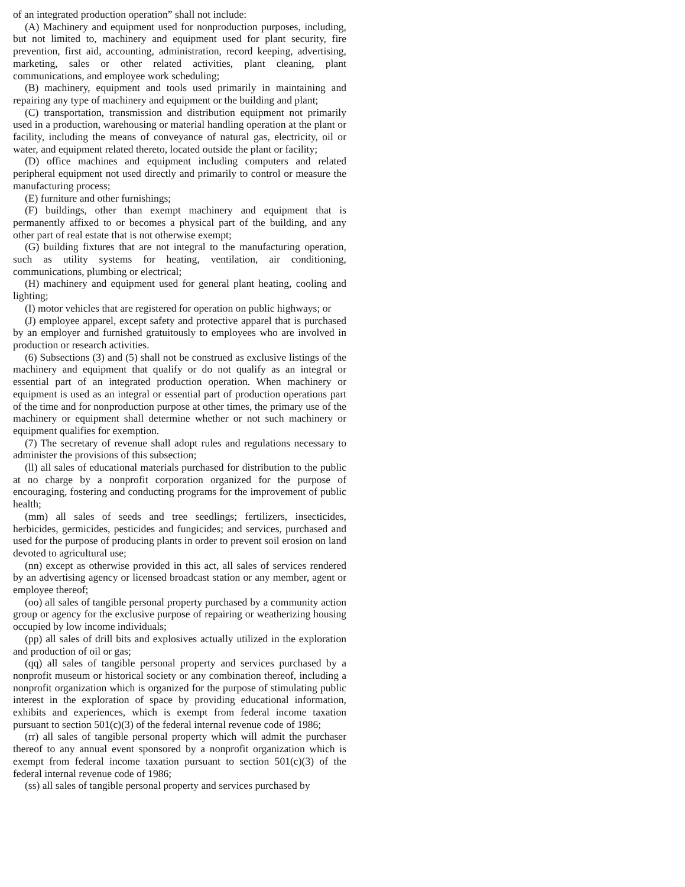of an integrated production operation” shall not include:
(A) Machinery and equipment used for nonproduction purposes, including, but not limited to, machinery and equipment used for plant security, fire prevention, first aid, accounting, administration, record keeping, advertising, marketing, sales or other related activities, plant cleaning, plant communications, and employee work scheduling;
(B) machinery, equipment and tools used primarily in maintaining and repairing any type of machinery and equipment or the building and plant;
(C) transportation, transmission and distribution equipment not primarily used in a production, warehousing or material handling operation at the plant or facility, including the means of conveyance of natural gas, electricity, oil or water, and equipment related thereto, located outside the plant or facility;
(D) office machines and equipment including computers and related peripheral equipment not used directly and primarily to control or measure the manufacturing process;
(E) furniture and other furnishings;
(F) buildings, other than exempt machinery and equipment that is permanently affixed to or becomes a physical part of the building, and any other part of real estate that is not otherwise exempt;
(G) building fixtures that are not integral to the manufacturing operation, such as utility systems for heating, ventilation, air conditioning, communications, plumbing or electrical;
(H) machinery and equipment used for general plant heating, cooling and lighting;
(I) motor vehicles that are registered for operation on public highways; or
(J) employee apparel, except safety and protective apparel that is purchased by an employer and furnished gratuitously to employees who are involved in production or research activities.
(6) Subsections (3) and (5) shall not be construed as exclusive listings of the machinery and equipment that qualify or do not qualify as an integral or essential part of an integrated production operation. When machinery or equipment is used as an integral or essential part of production operations part of the time and for nonproduction purpose at other times, the primary use of the machinery or equipment shall determine whether or not such machinery or equipment qualifies for exemption.
(7) The secretary of revenue shall adopt rules and regulations necessary to administer the provisions of this subsection;
(ll) all sales of educational materials purchased for distribution to the public at no charge by a nonprofit corporation organized for the purpose of encouraging, fostering and conducting programs for the improvement of public health;
(mm) all sales of seeds and tree seedlings; fertilizers, insecticides, herbicides, germicides, pesticides and fungicides; and services, purchased and used for the purpose of producing plants in order to prevent soil erosion on land devoted to agricultural use;
(nn) except as otherwise provided in this act, all sales of services rendered by an advertising agency or licensed broadcast station or any member, agent or employee thereof;
(oo) all sales of tangible personal property purchased by a community action group or agency for the exclusive purpose of repairing or weatherizing housing occupied by low income individuals;
(pp) all sales of drill bits and explosives actually utilized in the exploration and production of oil or gas;
(qq) all sales of tangible personal property and services purchased by a nonprofit museum or historical society or any combination thereof, including a nonprofit organization which is organized for the purpose of stimulating public interest in the exploration of space by providing educational information, exhibits and experiences, which is exempt from federal income taxation pursuant to section 501(c)(3) of the federal internal revenue code of 1986;
(rr) all sales of tangible personal property which will admit the purchaser thereof to any annual event sponsored by a nonprofit organization which is exempt from federal income taxation pursuant to section 501(c)(3) of the federal internal revenue code of 1986;
(ss) all sales of tangible personal property and services purchased by